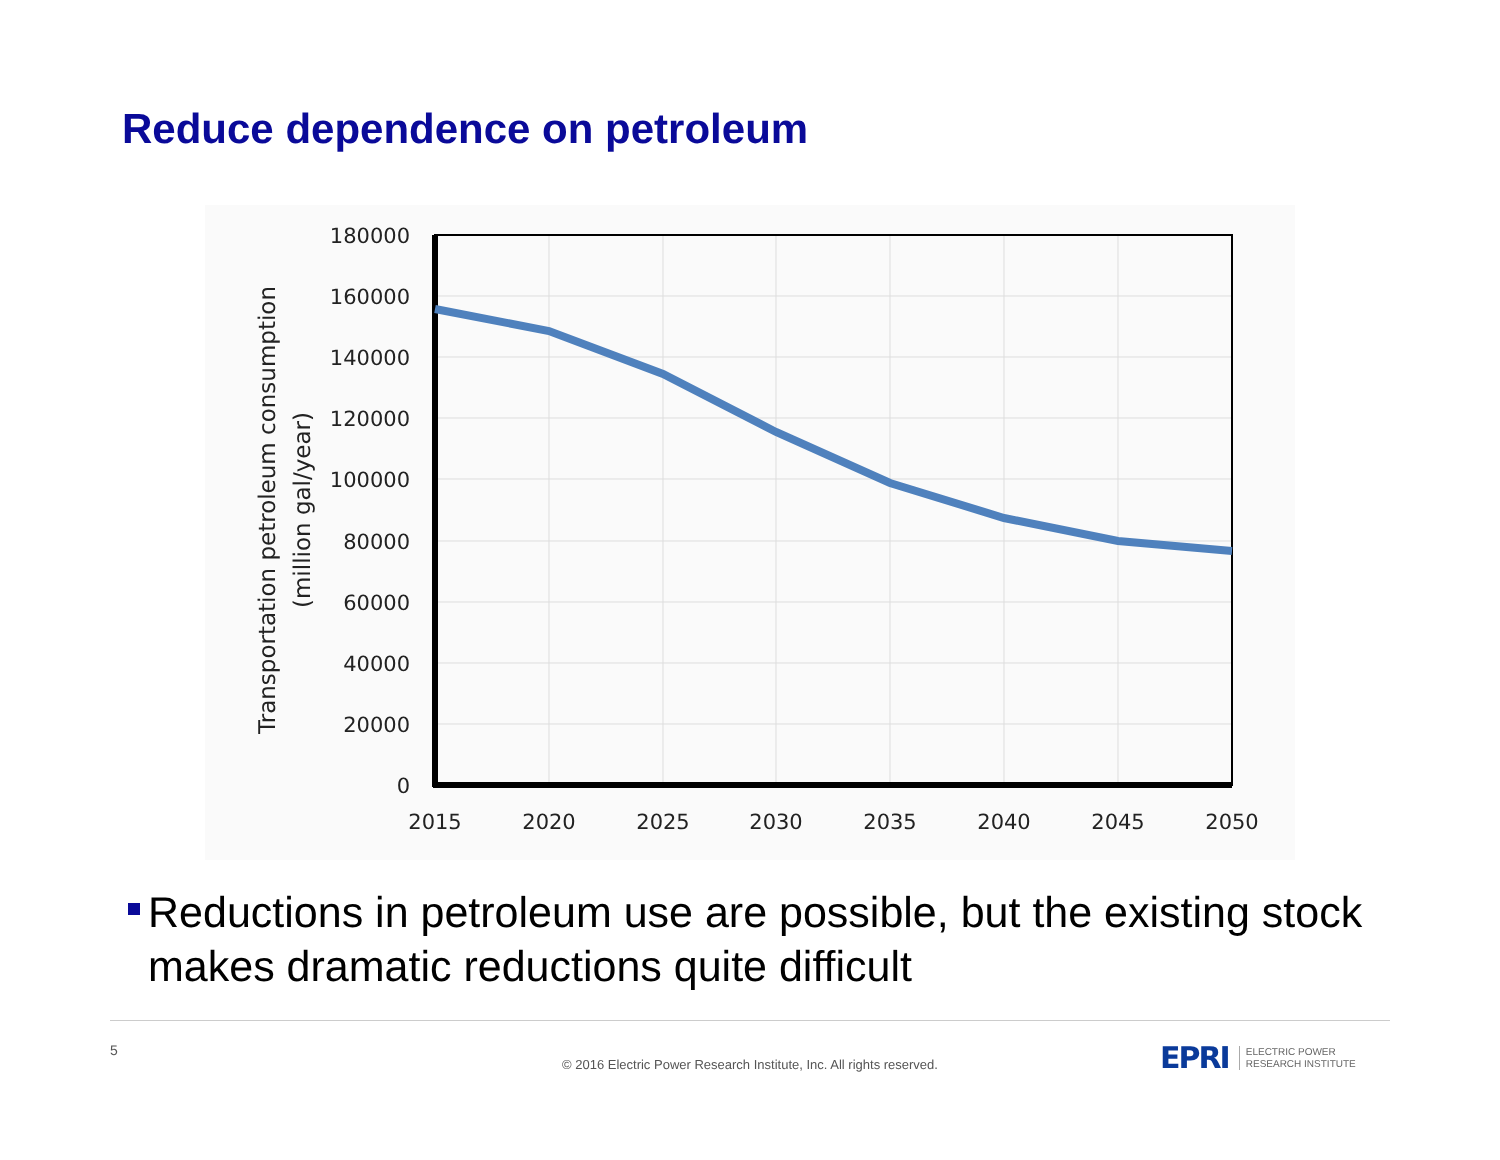Reduce dependence on petroleum
180000
160000
140000
120000
100000
80000
60000
40000
20000
0
2015
2020
2025
2030
2035
2040
2045
2050
Transportation petroleum consumption
(million gal/year)
Reductions in petroleum use are possible, but the existing stock makes dramatic reductions quite difficult
5
© 2016 Electric Power Research Institute, Inc. All rights reserved.
EPRI
ELECTRIC POWER
RESEARCH INSTITUTE